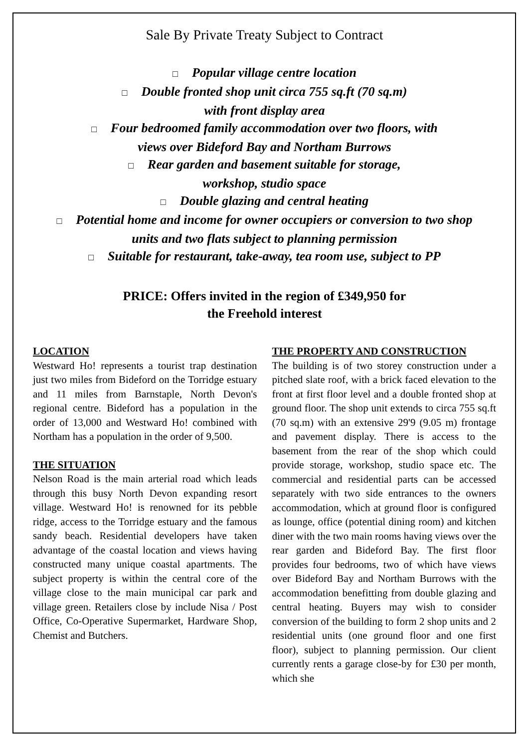Sale By Private Treaty Subject to Contract
□ Popular village centre location
□ Double fronted shop unit circa 755 sq.ft (70 sq.m)
with front display area
□ Four bedroomed family accommodation over two floors, with
views over Bideford Bay and Northam Burrows
□ Rear garden and basement suitable for storage,
workshop, studio space
□ Double glazing and central heating
□ Potential home and income for owner occupiers or conversion to two shop
units and two flats subject to planning permission
□ Suitable for restaurant, take-away, tea room use, subject to PP
PRICE: Offers invited in the region of £349,950 for
the Freehold interest
LOCATION
Westward Ho! represents a tourist trap destination just two miles from Bideford on the Torridge estuary and 11 miles from Barnstaple, North Devon's regional centre. Bideford has a population in the order of 13,000 and Westward Ho! combined with Northam has a population in the order of 9,500.
THE SITUATION
Nelson Road is the main arterial road which leads through this busy North Devon expanding resort village. Westward Ho! is renowned for its pebble ridge, access to the Torridge estuary and the famous sandy beach. Residential developers have taken advantage of the coastal location and views having constructed many unique coastal apartments. The subject property is within the central core of the village close to the main municipal car park and village green. Retailers close by include Nisa / Post Office, Co-Operative Supermarket, Hardware Shop, Chemist and Butchers.
THE PROPERTY AND CONSTRUCTION
The building is of two storey construction under a pitched slate roof, with a brick faced elevation to the front at first floor level and a double fronted shop at ground floor. The shop unit extends to circa 755 sq.ft (70 sq.m) with an extensive 29'9 (9.05 m) frontage and pavement display. There is access to the basement from the rear of the shop which could provide storage, workshop, studio space etc. The commercial and residential parts can be accessed separately with two side entrances to the owners accommodation, which at ground floor is configured as lounge, office (potential dining room) and kitchen diner with the two main rooms having views over the rear garden and Bideford Bay. The first floor provides four bedrooms, two of which have views over Bideford Bay and Northam Burrows with the accommodation benefitting from double glazing and central heating. Buyers may wish to consider conversion of the building to form 2 shop units and 2 residential units (one ground floor and one first floor), subject to planning permission. Our client currently rents a garage close-by for £30 per month, which she